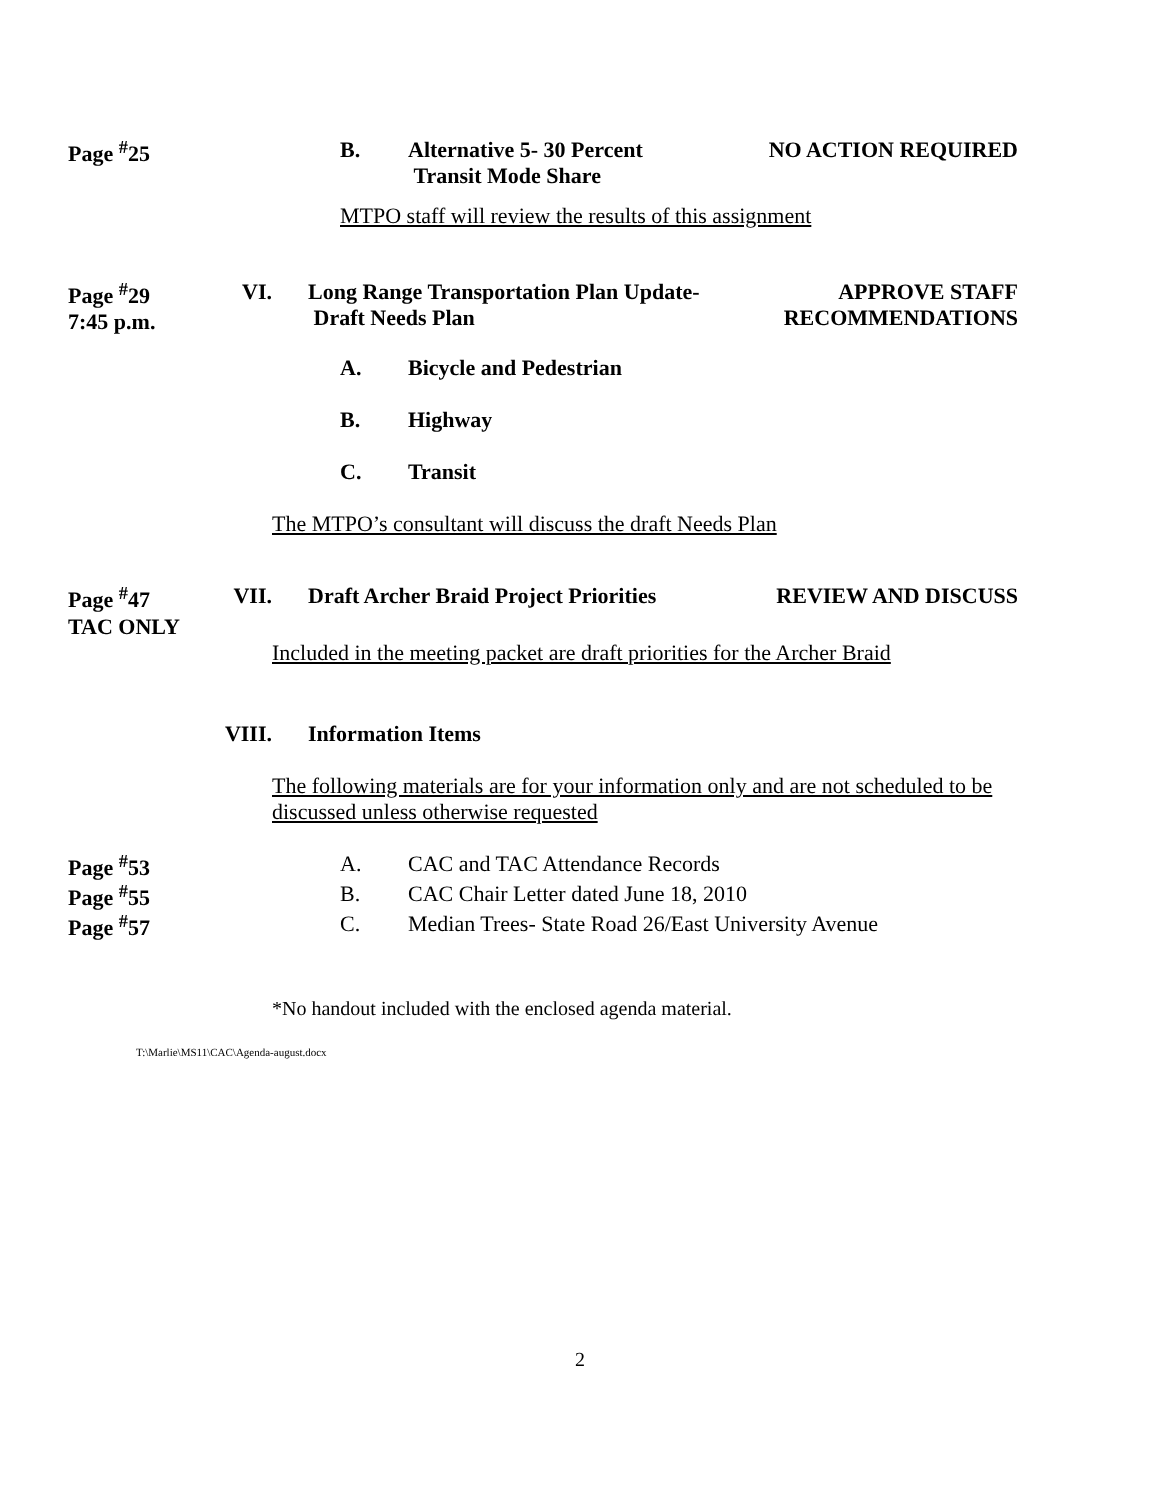Page <sup>#</sup>25 B. Alternative 5- 30 Percent
Transit Mode Share
NO ACTION REQUIRED
MTPO staff will review the results of this assignment
Page <sup>#</sup>29
7:45 p.m.
VI. Long Range Transportation Plan Update-
Draft Needs Plan
APPROVE STAFF
RECOMMENDATIONS
A. Bicycle and Pedestrian
B. Highway
C. Transit
The MTPO’s consultant will discuss the draft Needs Plan
Page <sup>#</sup>47
TAC ONLY
VII. Draft Archer Braid Project Priorities
REVIEW AND DISCUSS
Included in the meeting packet are draft priorities for the Archer Braid
VIII. Information Items
The following materials are for your information only and are not scheduled to be discussed unless otherwise requested
Page <sup>#</sup>53 A. CAC and TAC Attendance Records
Page <sup>#</sup>55 B. CAC Chair Letter dated June 18, 2010
Page <sup>#</sup>57 C. Median Trees- State Road 26/East University Avenue
*No handout included with the enclosed agenda material.
T:\Marlie\MS11\CAC\Agenda-august.docx
2